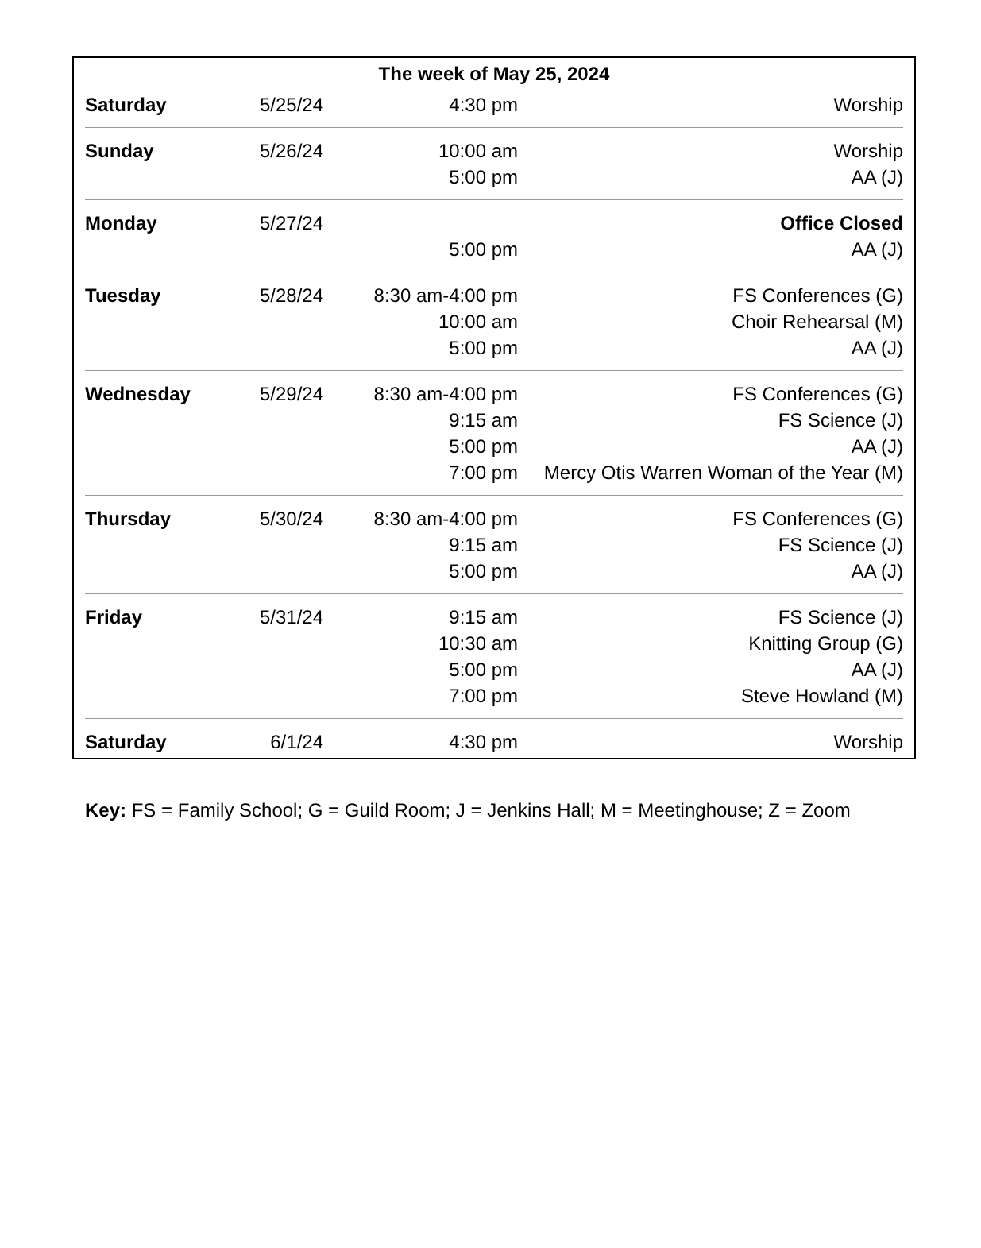The week of May 25, 2024
| Saturday | 5/25/24 | 4:30 pm | Worship |
| Sunday | 5/26/24 | 10:00 am 5:00 pm | Worship AA (J) |
| Monday | 5/27/24 | 5:00 pm | Office Closed AA (J) |
| Tuesday | 5/28/24 | 8:30 am-4:00 pm 10:00 am 5:00 pm | FS Conferences (G) Choir Rehearsal (M) AA (J) |
| Wednesday | 5/29/24 | 8:30 am-4:00 pm 9:15 am 5:00 pm 7:00 pm | FS Conferences (G) FS Science (J) AA (J) Mercy Otis Warren Woman of the Year (M) |
| Thursday | 5/30/24 | 8:30 am-4:00 pm 9:15 am 5:00 pm | FS Conferences (G) FS Science (J) AA (J) |
| Friday | 5/31/24 | 9:15 am 10:30 am 5:00 pm 7:00 pm | FS Science (J) Knitting Group (G) AA (J) Steve Howland (M) |
| Saturday | 6/1/24 | 4:30 pm | Worship |
Key: FS = Family School; G = Guild Room; J = Jenkins Hall; M = Meetinghouse; Z = Zoom